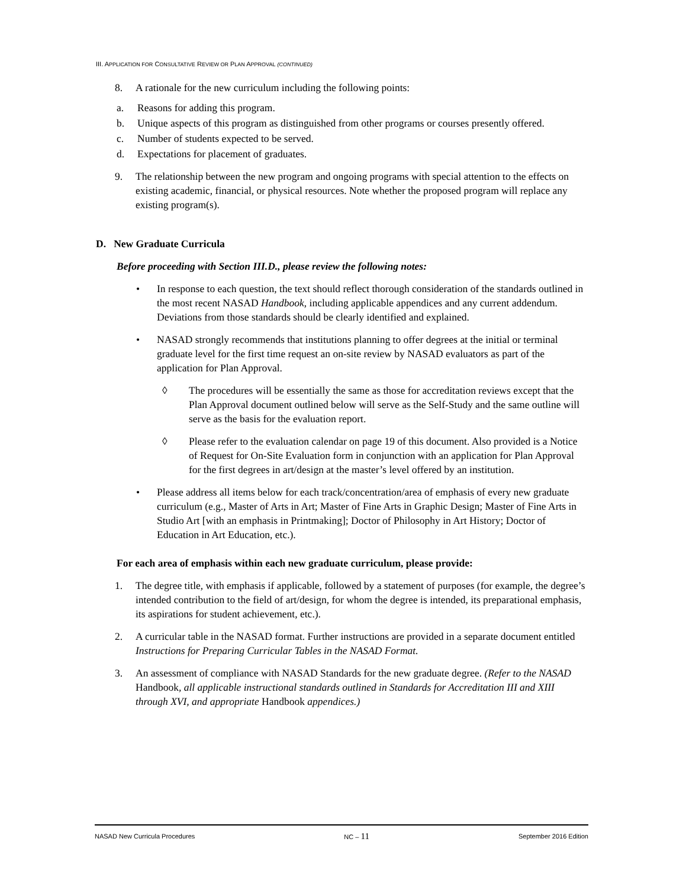III. APPLICATION FOR CONSULTATIVE REVIEW OR PLAN APPROVAL (CONTINUED)
8. A rationale for the new curriculum including the following points:
a. Reasons for adding this program.
b. Unique aspects of this program as distinguished from other programs or courses presently offered.
c. Number of students expected to be served.
d. Expectations for placement of graduates.
9. The relationship between the new program and ongoing programs with special attention to the effects on existing academic, financial, or physical resources. Note whether the proposed program will replace any existing program(s).
D. New Graduate Curricula
Before proceeding with Section III.D., please review the following notes:
• In response to each question, the text should reflect thorough consideration of the standards outlined in the most recent NASAD Handbook, including applicable appendices and any current addendum. Deviations from those standards should be clearly identified and explained.
• NASAD strongly recommends that institutions planning to offer degrees at the initial or terminal graduate level for the first time request an on-site review by NASAD evaluators as part of the application for Plan Approval.
◊ The procedures will be essentially the same as those for accreditation reviews except that the Plan Approval document outlined below will serve as the Self-Study and the same outline will serve as the basis for the evaluation report.
◊ Please refer to the evaluation calendar on page 19 of this document. Also provided is a Notice of Request for On-Site Evaluation form in conjunction with an application for Plan Approval for the first degrees in art/design at the master’s level offered by an institution.
• Please address all items below for each track/concentration/area of emphasis of every new graduate curriculum (e.g., Master of Arts in Art; Master of Fine Arts in Graphic Design; Master of Fine Arts in Studio Art [with an emphasis in Printmaking]; Doctor of Philosophy in Art History; Doctor of Education in Art Education, etc.).
For each area of emphasis within each new graduate curriculum, please provide:
1. The degree title, with emphasis if applicable, followed by a statement of purposes (for example, the degree’s intended contribution to the field of art/design, for whom the degree is intended, its preparational emphasis, its aspirations for student achievement, etc.).
2. A curricular table in the NASAD format. Further instructions are provided in a separate document entitled Instructions for Preparing Curricular Tables in the NASAD Format.
3. An assessment of compliance with NASAD Standards for the new graduate degree. (Refer to the NASAD Handbook, all applicable instructional standards outlined in Standards for Accreditation III and XIII through XVI, and appropriate Handbook appendices.)
NASAD New Curricula Procedures NC – 11 September 2016 Edition